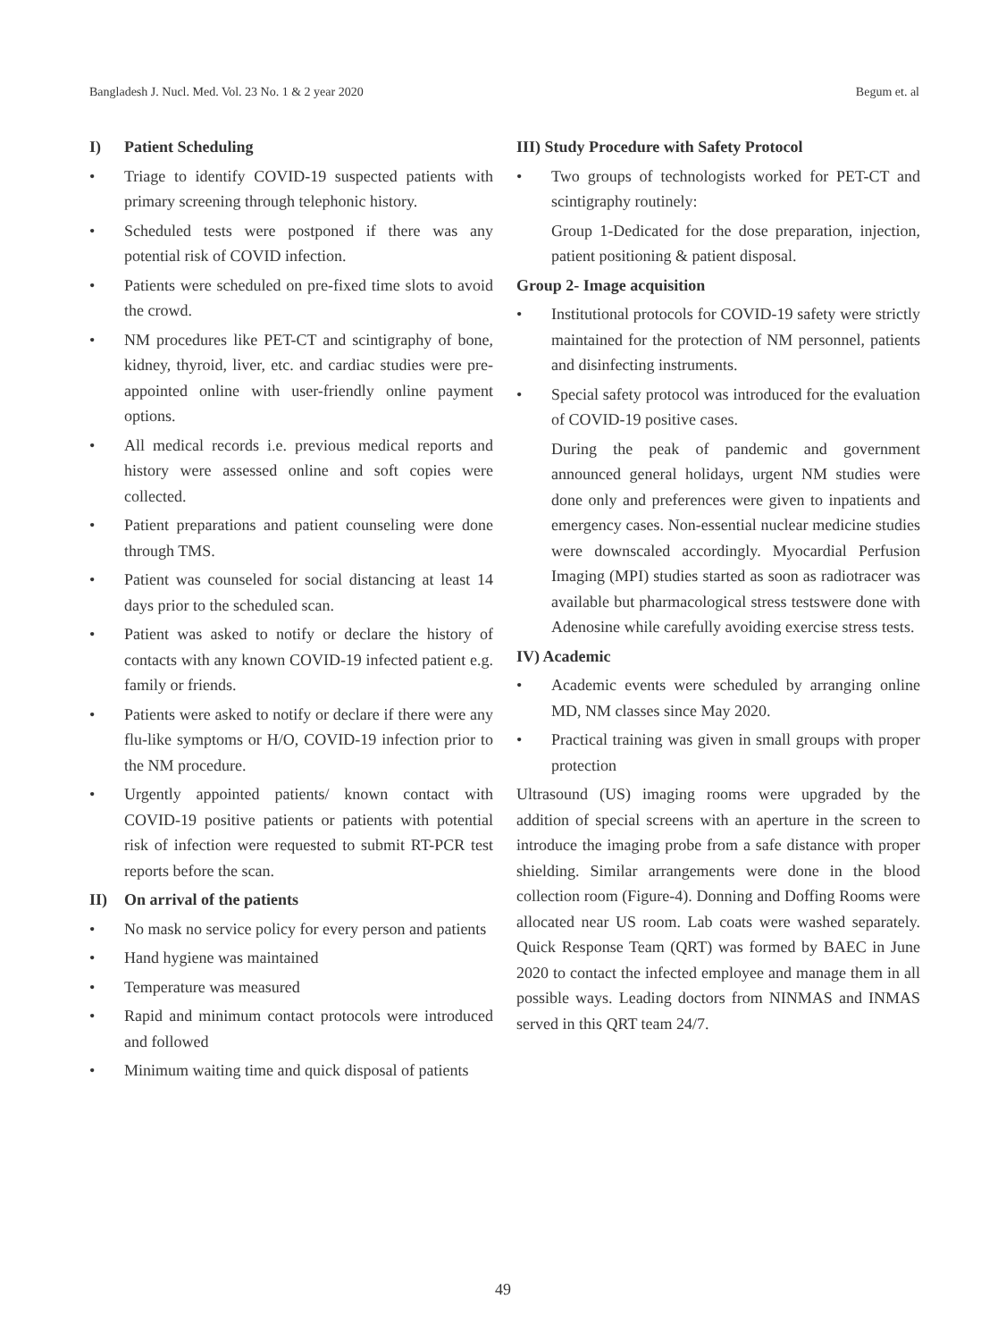Bangladesh J. Nucl. Med. Vol. 23 No. 1 & 2 year 2020 Begum et. al
I) Patient Scheduling
• Triage to identify COVID-19 suspected patients with primary screening through telephonic history.
• Scheduled tests were postponed if there was any potential risk of COVID infection.
• Patients were scheduled on pre-fixed time slots to avoid the crowd.
• NM procedures like PET-CT and scintigraphy of bone, kidney, thyroid, liver, etc. and cardiac studies were pre-appointed online with user-friendly online payment options.
• All medical records i.e. previous medical reports and history were assessed online and soft copies were collected.
• Patient preparations and patient counseling were done through TMS.
• Patient was counseled for social distancing at least 14 days prior to the scheduled scan.
• Patient was asked to notify or declare the history of contacts with any known COVID-19 infected patient e.g. family or friends.
• Patients were asked to notify or declare if there were any flu-like symptoms or H/O, COVID-19 infection prior to the NM procedure.
• Urgently appointed patients/ known contact with COVID-19 positive patients or patients with potential risk of infection were requested to submit RT-PCR test reports before the scan.
II) On arrival of the patients
• No mask no service policy for every person and patients
• Hand hygiene was maintained
• Temperature was measured
• Rapid and minimum contact protocols were introduced and followed
• Minimum waiting time and quick disposal of patients
III) Study Procedure with Safety Protocol
• Two groups of technologists worked for PET-CT and scintigraphy routinely:
Group 1-Dedicated for the dose preparation, injection, patient positioning & patient disposal.
Group 2- Image acquisition
• Institutional protocols for COVID-19 safety were strictly maintained for the protection of NM personnel, patients and disinfecting instruments.
• Special safety protocol was introduced for the evaluation of COVID-19 positive cases.
During the peak of pandemic and government announced general holidays, urgent NM studies were done only and preferences were given to inpatients and emergency cases. Non-essential nuclear medicine studies were downscaled accordingly. Myocardial Perfusion Imaging (MPI) studies started as soon as radiotracer was available but pharmacological stress testswere done with Adenosine while carefully avoiding exercise stress tests.
IV) Academic
• Academic events were scheduled by arranging online MD, NM classes since May 2020.
• Practical training was given in small groups with proper protection
Ultrasound (US) imaging rooms were upgraded by the addition of special screens with an aperture in the screen to introduce the imaging probe from a safe distance with proper shielding. Similar arrangements were done in the blood collection room (Figure-4). Donning and Doffing Rooms were allocated near US room. Lab coats were washed separately. Quick Response Team (QRT) was formed by BAEC in June 2020 to contact the infected employee and manage them in all possible ways. Leading doctors from NINMAS and INMAS served in this QRT team 24/7.
49